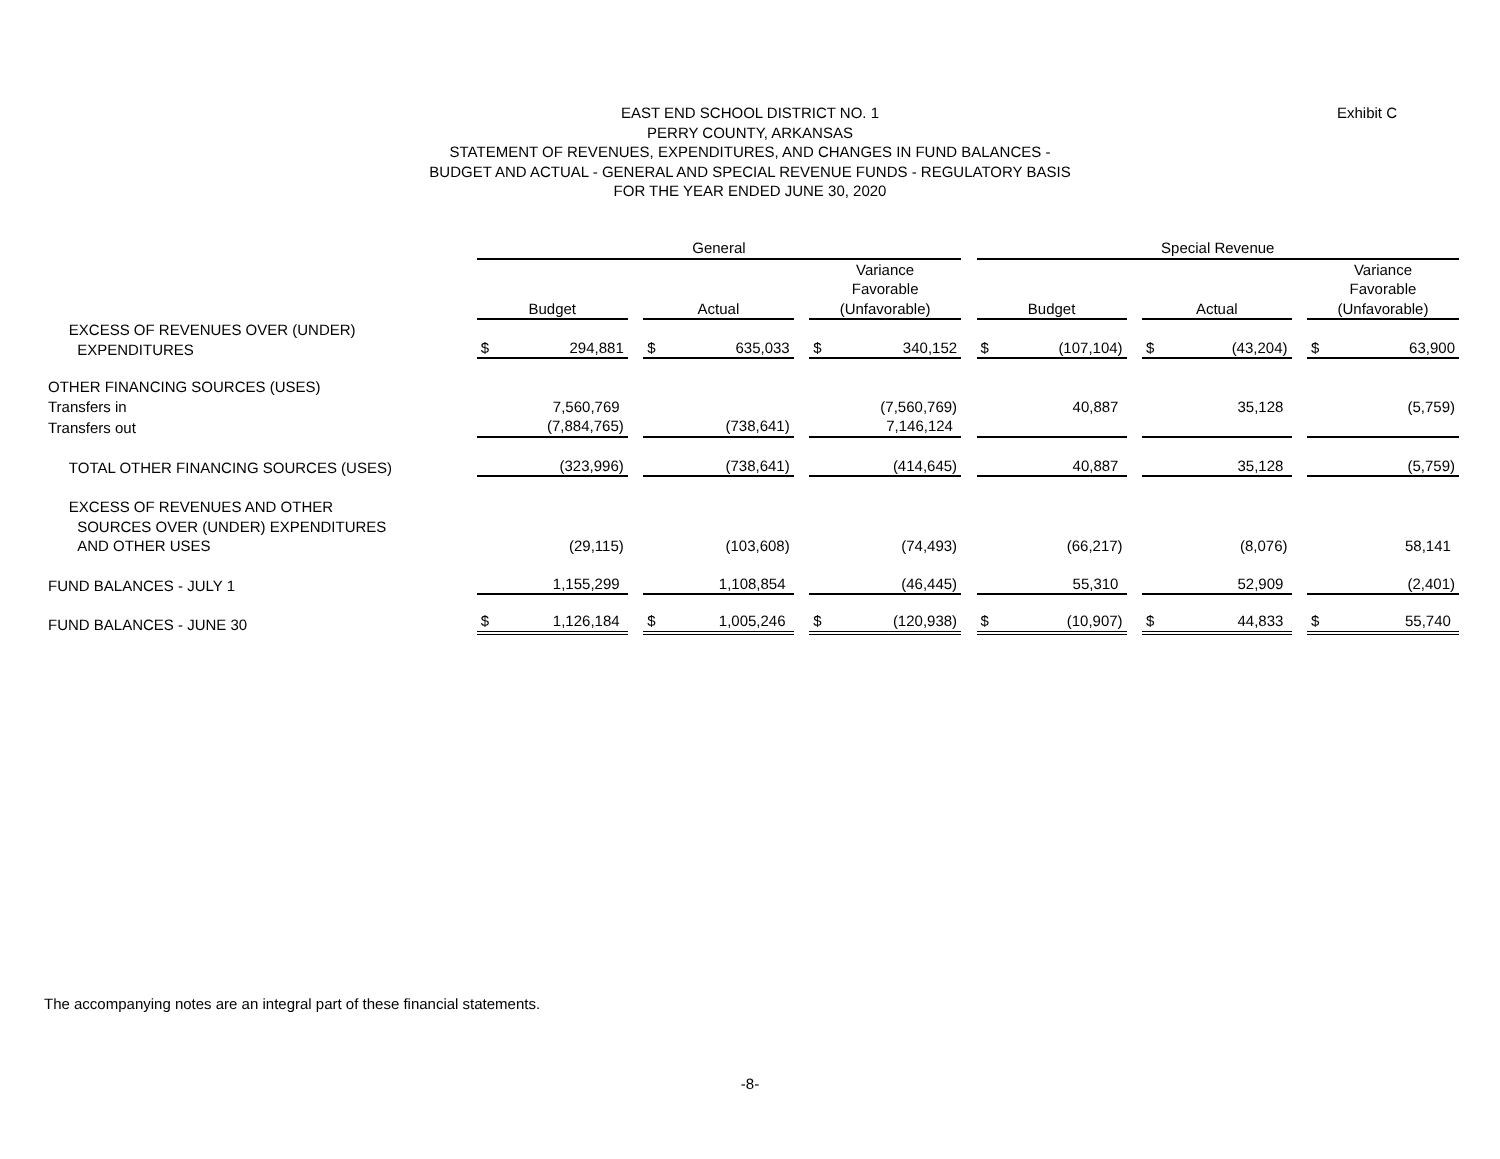EAST END SCHOOL DISTRICT NO. 1
PERRY COUNTY, ARKANSAS
STATEMENT OF REVENUES, EXPENDITURES, AND CHANGES IN FUND BALANCES -
BUDGET AND ACTUAL - GENERAL AND SPECIAL REVENUE FUNDS - REGULATORY BASIS
FOR THE YEAR ENDED JUNE 30, 2020
Exhibit C
| | General | | | | | | Special Revenue | | | | |
| | Budget | | Actual | | Variance Favorable (Unfavorable) | | Budget | | Actual | | Variance Favorable (Unfavorable) |
| EXCESS OF REVENUES OVER (UNDER) EXPENDITURES | $ 294,881 | | $ 635,033 | | $ 340,152 | | $ (107,104) | | $ (43,204) | | $ 63,900 |
| OTHER FINANCING SOURCES (USES) Transfers in | 7,560,769 | | | | (7,560,769) | | 40,887 | | 35,128 | | (5,759) |
| Transfers out | (7,884,765) | | (738,641) | | 7,146,124 | | | | | | |
| TOTAL OTHER FINANCING SOURCES (USES) | (323,996) | | (738,641) | | (414,645) | | 40,887 | | 35,128 | | (5,759) |
| EXCESS OF REVENUES AND OTHER SOURCES OVER (UNDER) EXPENDITURES AND OTHER USES | (29,115) | | (103,608) | | (74,493) | | (66,217) | | (8,076) | | 58,141 |
| FUND BALANCES - JULY 1 | 1,155,299 | | 1,108,854 | | (46,445) | | 55,310 | | 52,909 | | (2,401) |
| FUND BALANCES - JUNE 30 | $ 1,126,184 | | $ 1,005,246 | | $ (120,938) | | $ (10,907) | | $ 44,833 | | $ 55,740 |
The accompanying notes are an integral part of these financial statements.
-8-